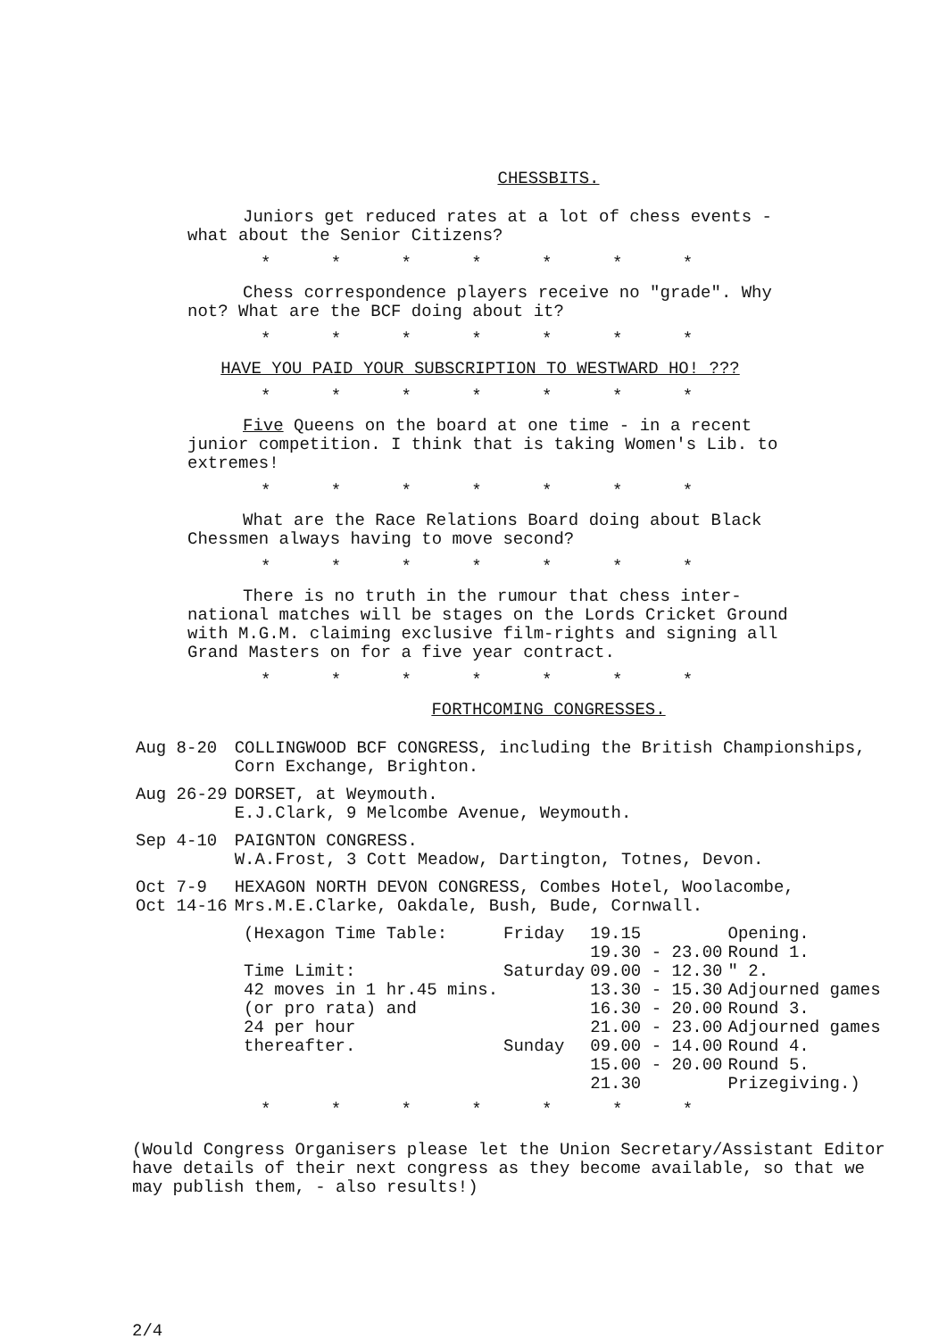CHESSBITS.
Juniors get reduced rates at a lot of chess events - what about the Senior Citizens?
* * * * * * *
Chess correspondence players receive no "grade". Why not? What are the BCF doing about it?
* * * * * * *
HAVE YOU PAID YOUR SUBSCRIPTION TO WESTWARD HO! ???
* * * * * * *
Five Queens on the board at one time - in a recent junior competition. I think that is taking Women's Lib. to extremes!
* * * * * * *
What are the Race Relations Board doing about Black Chessmen always having to move second?
* * * * * * *
There is no truth in the rumour that chess inter- national matches will be stages on the Lords Cricket Ground with M.G.M. claiming exclusive film-rights and signing all Grand Masters on for a five year contract.
* * * * * * *
FORTHCOMING CONGRESSES.
| Aug 8-20 | COLLINGWOOD BCF CONGRESS, including the British Championships, Corn Exchange, Brighton. |
| Aug 26-29 | DORSET, at Weymouth. E.J.Clark, 9 Melcombe Avenue, Weymouth. |
| Sep 4-10 | PAIGNTON CONGRESS. W.A.Frost, 3 Cott Meadow, Dartington, Totnes, Devon. |
| Oct 7-9 Oct 14-16 | HEXAGON NORTH DEVON CONGRESS, Combes Hotel, Woolacombe, Mrs.M.E.Clarke, Oakdale, Bush, Bude, Cornwall. |
| (Hexagon Time Table: | Friday | 19.15 | Opening. |
| | | 19.30 - 23.00 | Round 1. |
| Time Limit: | Saturday | 09.00 - 12.30 | " 2. |
| 42 moves in 1 hr.45 mins. | | 13.30 - 15.30 | Adjourned games |
| (or pro rata) and | | 16.30 - 20.00 | Round 3. |
| 24 per hour | | 21.00 - 23.00 | Adjourned games |
| thereafter. | Sunday | 09.00 - 14.00 | Round 4. |
| | | 15.00 - 20.00 | Round 5. |
| | | 21.30 | Prizegiving.) |
* * * * * * *
(Would Congress Organisers please let the Union Secretary/Assistant Editor have details of their next congress as they become available, so that we may publish them, - also results!)
2/4